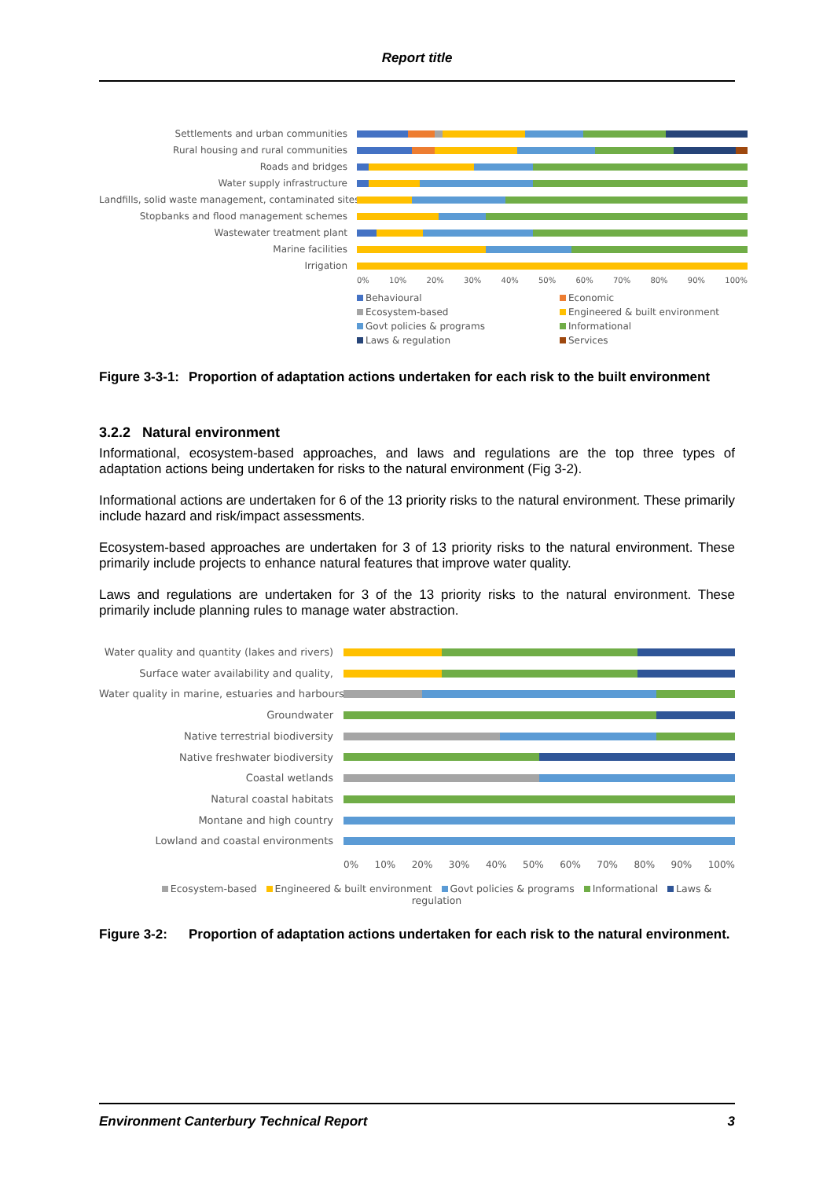Report title
Settlements and urban communities
Rural housing and rural communities
Roads and bridges
Water supply infrastructure
Landfills, solid waste management, contaminated sites
Stopbanks and flood management schemes
Wastewater treatment plant
Marine facilities
Irrigation
0% 10% 20% 30% 40% 50% 60% 70% 80% 90% 100%
Behavioural
Economic
Ecosystem-based
Engineered & built environment
Govt policies & programs
Informational
Laws & regulation
Services
Figure 3-3-1:
Proportion of adaptation actions undertaken for each risk to the built environment
3.2.2 Natural environment
Informational, ecosystem-based approaches, and laws and regulations are the top three types of adaptation actions being undertaken for risks to the natural environment (Fig 3-2).
Informational actions are undertaken for 6 of the 13 priority risks to the natural environment. These primarily include hazard and risk/impact assessments.
Ecosystem-based approaches are undertaken for 3 of 13 priority risks to the natural environment. These primarily include projects to enhance natural features that improve water quality.
Laws and regulations are undertaken for 3 of the 13 priority risks to the natural environment. These primarily include planning rules to manage water abstraction.
Water quality and quantity (lakes and rivers)
Surface water availability and quality,
Water quality in marine, estuaries and harbours
Groundwater
Native terrestrial biodiversity
Native freshwater biodiversity
Coastal wetlands
Natural coastal habitats
Montane and high country
Lowland and coastal environments
0% 10% 20% 30% 40% 50% 60% 70% 80% 90% 100%
Ecosystem-based Engineered & built environment Govt policies & programs Informational Laws & regulation
Figure 3-2: Proportion of adaptation actions undertaken for each risk to the natural environment.
Environment Canterbury Technical Report 3